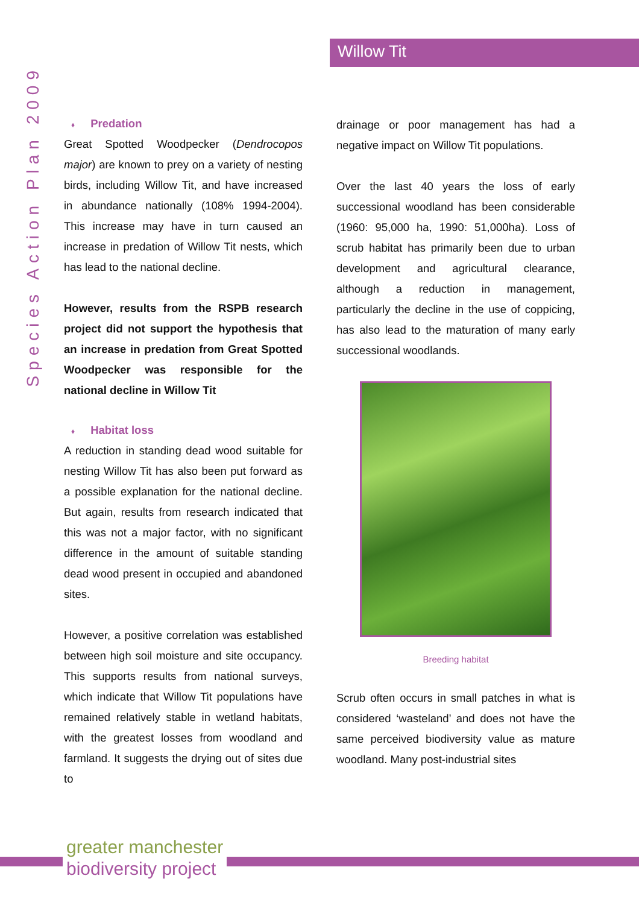Species Action Plan 2009
Willow Tit
♦ Predation
Great Spotted Woodpecker (Dendrocopos major) are known to prey on a variety of nesting birds, including Willow Tit, and have increased in abundance nationally (108% 1994-2004). This increase may have in turn caused an increase in predation of Willow Tit nests, which has lead to the national decline.
However, results from the RSPB research project did not support the hypothesis that an increase in predation from Great Spotted Woodpecker was responsible for the national decline in Willow Tit
♦ Habitat loss
A reduction in standing dead wood suitable for nesting Willow Tit has also been put forward as a possible explanation for the national decline. But again, results from research indicated that this was not a major factor, with no significant difference in the amount of suitable standing dead wood present in occupied and abandoned sites.
However, a positive correlation was established between high soil moisture and site occupancy. This supports results from national surveys, which indicate that Willow Tit populations have remained relatively stable in wetland habitats, with the greatest losses from woodland and farmland. It suggests the drying out of sites due to
drainage or poor management has had a negative impact on Willow Tit populations.
Over the last 40 years the loss of early successional woodland has been considerable (1960: 95,000 ha, 1990: 51,000ha). Loss of scrub habitat has primarily been due to urban development and agricultural clearance, although a reduction in management, particularly the decline in the use of coppicing, has also lead to the maturation of many early successional woodlands.
Breeding habitat
Scrub often occurs in small patches in what is considered ‘wasteland’ and does not have the same perceived biodiversity value as mature woodland. Many post-industrial sites
greater manchester
biodiversity project